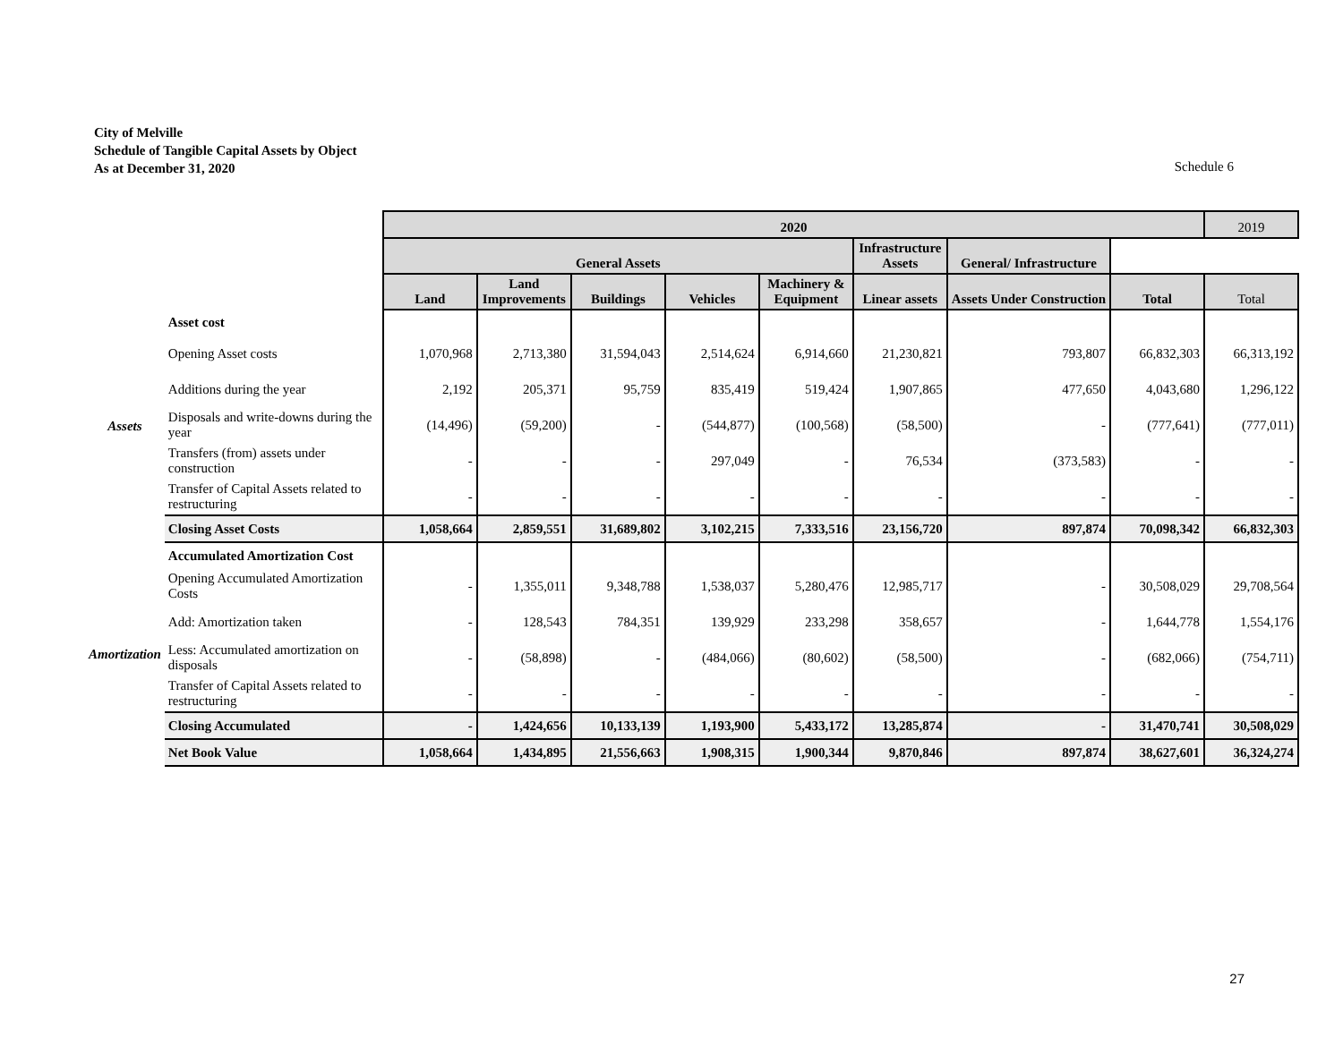City of Melville
Schedule of Tangible Capital Assets by Object
As at December 31, 2020
Schedule 6
| | | 2020 | | | | | | | | 2019 |
| | | General Assets | | | | | Infrastructure Assets | General/ Infrastructure | | |
| | | Land | Land Improvements | Buildings | Vehicles | Machinery & Equipment | Linear assets | Assets Under Construction | Total | Total |
| Assets | Asset cost | | | | | | | | | |
| | Opening Asset costs | 1,070,968 | 2,713,380 | 31,594,043 | 2,514,624 | 6,914,660 | 21,230,821 | 793,807 | 66,832,303 | 66,313,192 |
| | Additions during the year | 2,192 | 205,371 | 95,759 | 835,419 | 519,424 | 1,907,865 | 477,650 | 4,043,680 | 1,296,122 |
| | Disposals and write-downs during the year | (14,496) | (59,200) | - | (544,877) | (100,568) | (58,500) | - | (777,641) | (777,011) |
| | Transfers (from) assets under construction | - | - | - | 297,049 | - | 76,534 | (373,583) | - | - |
| | Transfer of Capital Assets related to restructuring | - | - | - | - | - | - | - | - | - |
| | Closing Asset Costs | 1,058,664 | 2,859,551 | 31,689,802 | 3,102,215 | 7,333,516 | 23,156,720 | 897,874 | 70,098,342 | 66,832,303 |
| Amortization | Accumulated Amortization Cost | | | | | | | | | |
| | Opening Accumulated Amortization Costs | - | 1,355,011 | 9,348,788 | 1,538,037 | 5,280,476 | 12,985,717 | - | 30,508,029 | 29,708,564 |
| | Add: Amortization taken | - | 128,543 | 784,351 | 139,929 | 233,298 | 358,657 | - | 1,644,778 | 1,554,176 |
| | Less: Accumulated amortization on disposals | - | (58,898) | - | (484,066) | (80,602) | (58,500) | - | (682,066) | (754,711) |
| | Transfer of Capital Assets related to restructuring | - | - | - | - | - | - | - | - | - |
| | Closing Accumulated | - | 1,424,656 | 10,133,139 | 1,193,900 | 5,433,172 | 13,285,874 | - | 31,470,741 | 30,508,029 |
| | Net Book Value | 1,058,664 | 1,434,895 | 21,556,663 | 1,908,315 | 1,900,344 | 9,870,846 | 897,874 | 38,627,601 | 36,324,274 |
27